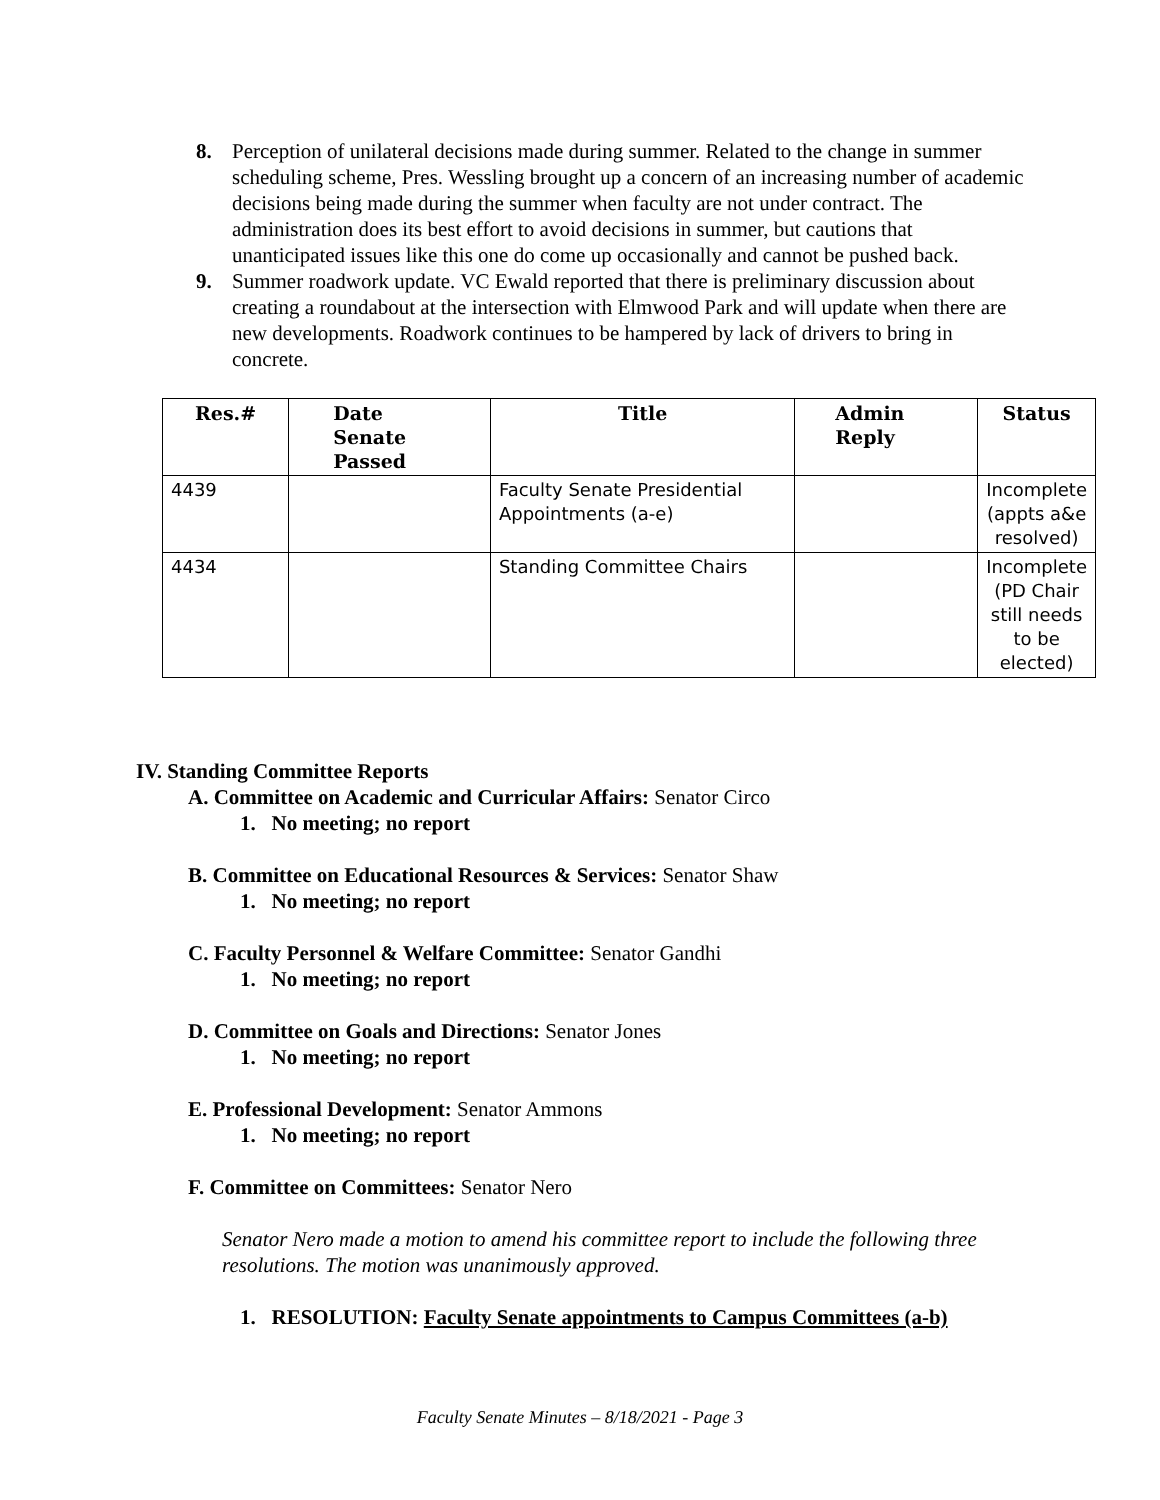8. Perception of unilateral decisions made during summer. Related to the change in summer scheduling scheme, Pres. Wessling brought up a concern of an increasing number of academic decisions being made during the summer when faculty are not under contract. The administration does its best effort to avoid decisions in summer, but cautions that unanticipated issues like this one do come up occasionally and cannot be pushed back.
9. Summer roadwork update. VC Ewald reported that there is preliminary discussion about creating a roundabout at the intersection with Elmwood Park and will update when there are new developments. Roadwork continues to be hampered by lack of drivers to bring in concrete.
| Res.# | Date Senate Passed | Title | Admin Reply | Status |
| --- | --- | --- | --- | --- |
| 4439 | | Faculty Senate Presidential Appointments (a-e) | | Incomplete (appts a&e resolved) |
| 4434 | | Standing Committee Chairs | | Incomplete (PD Chair still needs to be elected) |
IV. Standing Committee Reports
A. Committee on Academic and Curricular Affairs: Senator Circo
1. No meeting; no report
B. Committee on Educational Resources & Services: Senator Shaw
1. No meeting; no report
C. Faculty Personnel & Welfare Committee: Senator Gandhi
1. No meeting; no report
D. Committee on Goals and Directions: Senator Jones
1. No meeting; no report
E. Professional Development: Senator Ammons
1. No meeting; no report
F. Committee on Committees: Senator Nero
Senator Nero made a motion to amend his committee report to include the following three resolutions. The motion was unanimously approved.
1. RESOLUTION: Faculty Senate appointments to Campus Committees (a-b)
Faculty Senate Minutes – 8/18/2021 - Page 3